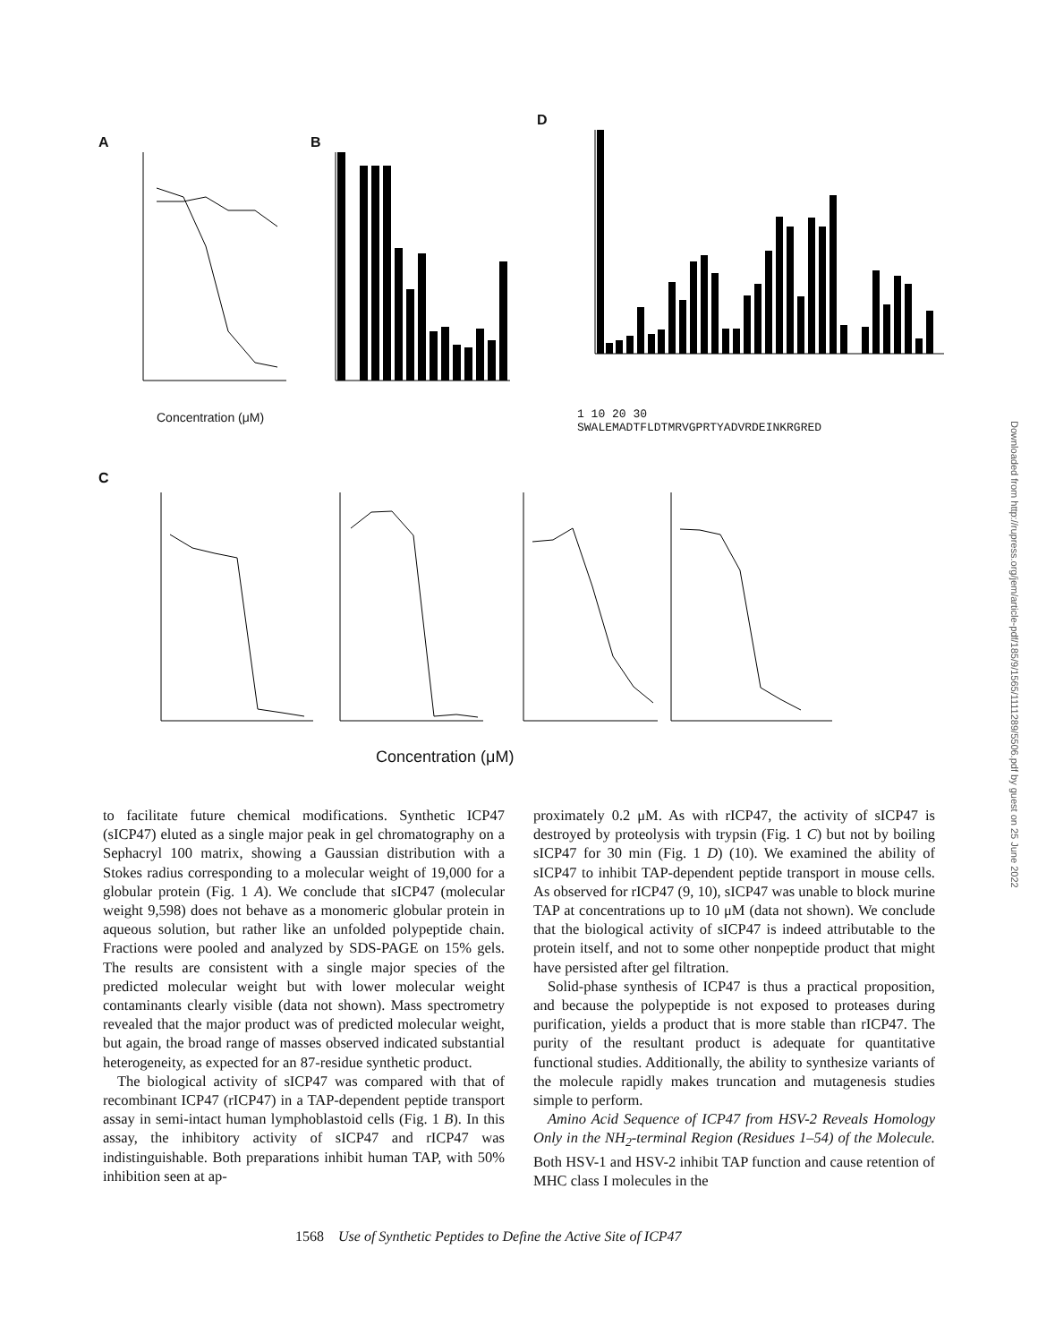A B
D
C
Concentration (μM)
1 10 20 30
SWALEMADTFLDTMRVGPRTYADVRDEINKRGRED
Concentration (μM)
to facilitate future chemical modifications. Synthetic ICP47 (sICP47) eluted as a single major peak in gel chromatography on a Sephacryl 100 matrix, showing a Gaussian distribution with a Stokes radius corresponding to a molecular weight of 19,000 for a globular protein (Fig. 1 A). We conclude that sICP47 (molecular weight 9,598) does not behave as a monomeric globular protein in aqueous solution, but rather like an unfolded polypeptide chain. Fractions were pooled and analyzed by SDS-PAGE on 15% gels. The results are consistent with a single major species of the predicted molecular weight but with lower molecular weight contaminants clearly visible (data not shown). Mass spectrometry revealed that the major product was of predicted molecular weight, but again, the broad range of masses observed indicated substantial heterogeneity, as expected for an 87-residue synthetic product.
The biological activity of sICP47 was compared with that of recombinant ICP47 (rICP47) in a TAP-dependent peptide transport assay in semi-intact human lymphoblastoid cells (Fig. 1 B). In this assay, the inhibitory activity of sICP47 and rICP47 was indistinguishable. Both preparations inhibit human TAP, with 50% inhibition seen at ap-
proximately 0.2 μM. As with rICP47, the activity of sICP47 is destroyed by proteolysis with trypsin (Fig. 1 C) but not by boiling sICP47 for 30 min (Fig. 1 D) (10). We examined the ability of sICP47 to inhibit TAP-dependent peptide transport in mouse cells. As observed for rICP47 (9, 10), sICP47 was unable to block murine TAP at concentrations up to 10 μM (data not shown). We conclude that the biological activity of sICP47 is indeed attributable to the protein itself, and not to some other nonpeptide product that might have persisted after gel filtration.
Solid-phase synthesis of ICP47 is thus a practical proposition, and because the polypeptide is not exposed to proteases during purification, yields a product that is more stable than rICP47. The purity of the resultant product is adequate for quantitative functional studies. Additionally, the ability to synthesize variants of the molecule rapidly makes truncation and mutagenesis studies simple to perform.
Amino Acid Sequence of ICP47 from HSV-2 Reveals Homology Only in the NH<sub>2</sub>-terminal Region (Residues 1–54) of the Molecule. Both HSV-1 and HSV-2 inhibit TAP function and cause retention of MHC class I molecules in the
1568 Use of Synthetic Peptides to Define the Active Site of ICP47
Downloaded from http://rupress.org/jem/article-pdf/185/9/1565/1111289/5506.pdf by guest on 25 June 2022